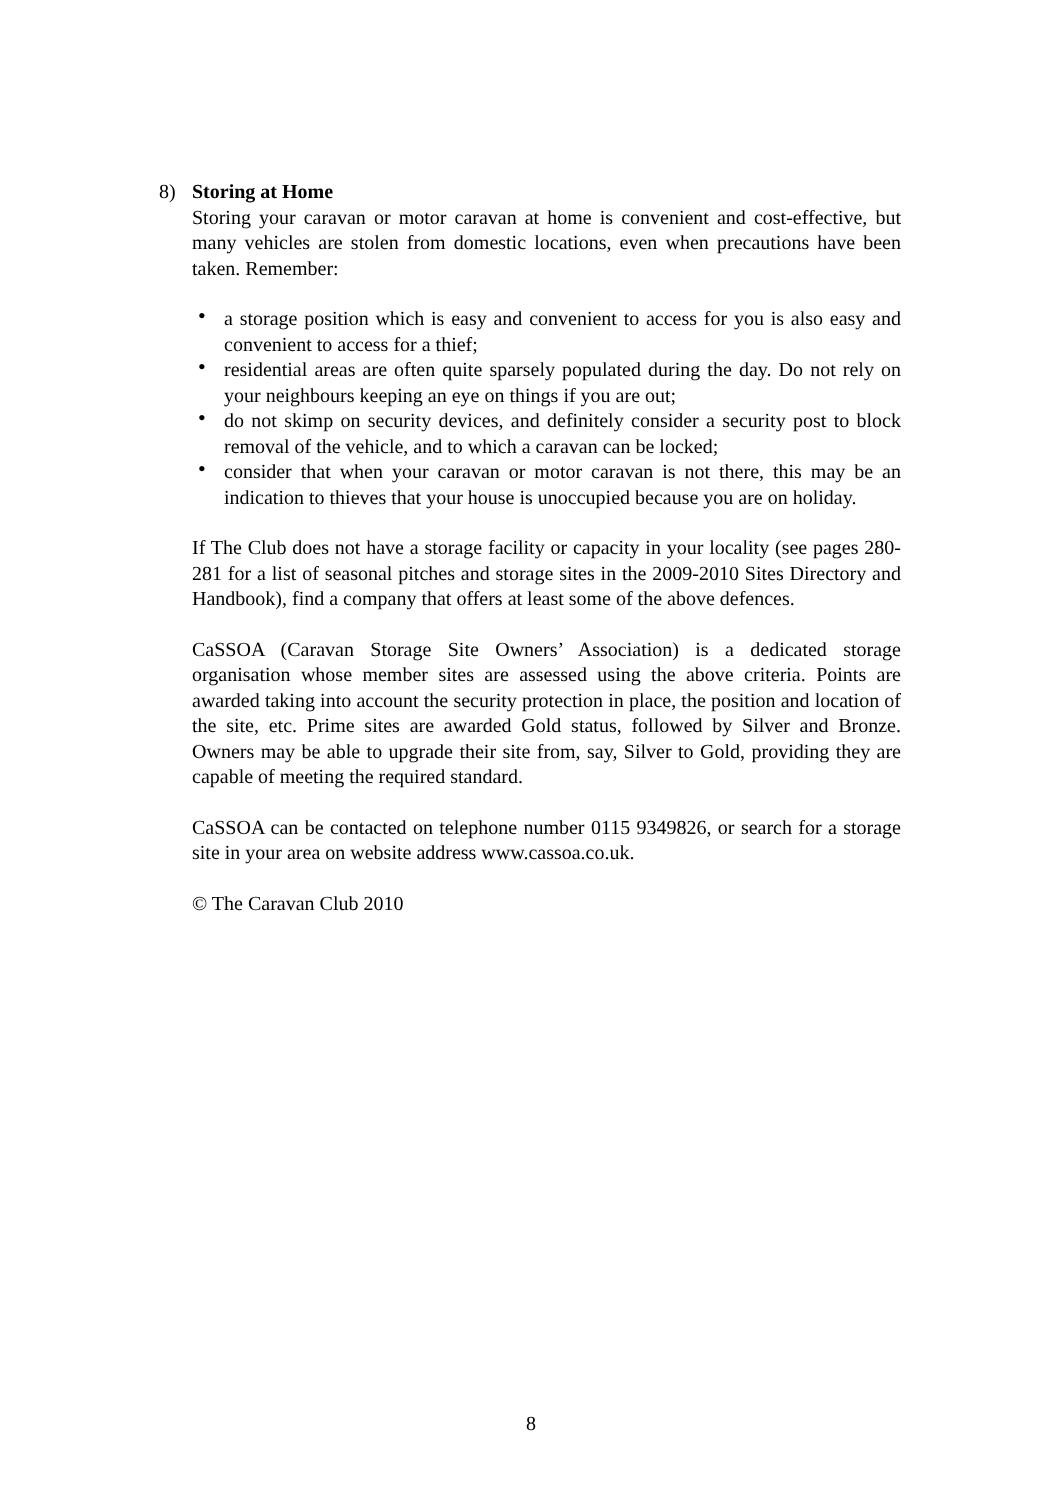8) Storing at Home
Storing your caravan or motor caravan at home is convenient and cost-effective, but many vehicles are stolen from domestic locations, even when precautions have been taken. Remember:
• a storage position which is easy and convenient to access for you is also easy and convenient to access for a thief;
• residential areas are often quite sparsely populated during the day. Do not rely on your neighbours keeping an eye on things if you are out;
• do not skimp on security devices, and definitely consider a security post to block removal of the vehicle, and to which a caravan can be locked;
• consider that when your caravan or motor caravan is not there, this may be an indication to thieves that your house is unoccupied because you are on holiday.
If The Club does not have a storage facility or capacity in your locality (see pages 280-281 for a list of seasonal pitches and storage sites in the 2009-2010 Sites Directory and Handbook), find a company that offers at least some of the above defences.
CaSSOA (Caravan Storage Site Owners’ Association) is a dedicated storage organisation whose member sites are assessed using the above criteria. Points are awarded taking into account the security protection in place, the position and location of the site, etc. Prime sites are awarded Gold status, followed by Silver and Bronze. Owners may be able to upgrade their site from, say, Silver to Gold, providing they are capable of meeting the required standard.
CaSSOA can be contacted on telephone number 0115 9349826, or search for a storage site in your area on website address www.cassoa.co.uk.
© The Caravan Club 2010
8